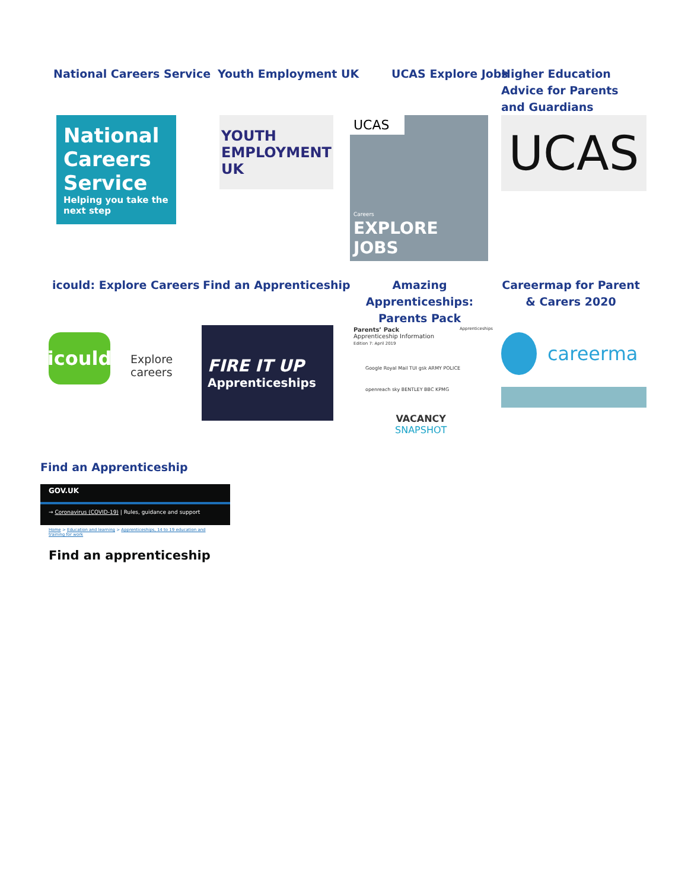National Careers Service Youth Employment UK UCAS Explore Jobs
Higher Education Advice for Parents and Guardians
National
Careers
Service
Helping you take the next step
YOUTH
EMPLOYMENT
UK
UCAS
Careers
EXPLORE JOBS
UCAS
icould: Explore Careers Find an Apprenticeship
Amazing Apprenticeships: Parents Pack
Careermap for Parent & Carers 2020
icould
Explore careers
FIRE IT UP
Apprenticeships
Parents’ Pack Apprenticeships
Apprenticeship Information
Edition 7: April 2019
Google Royal Mail TUI gsk ARMY POLICE openreach sky BENTLEY BBC KPMG
VACANCY
SNAPSHOT
careerma
Find an Apprenticeship
GOV.UK
→ Coronavirus (COVID-19) | Rules, guidance and support
Home > Education and learning > Apprenticeships, 14 to 19 education and training for work
Find an apprenticeship